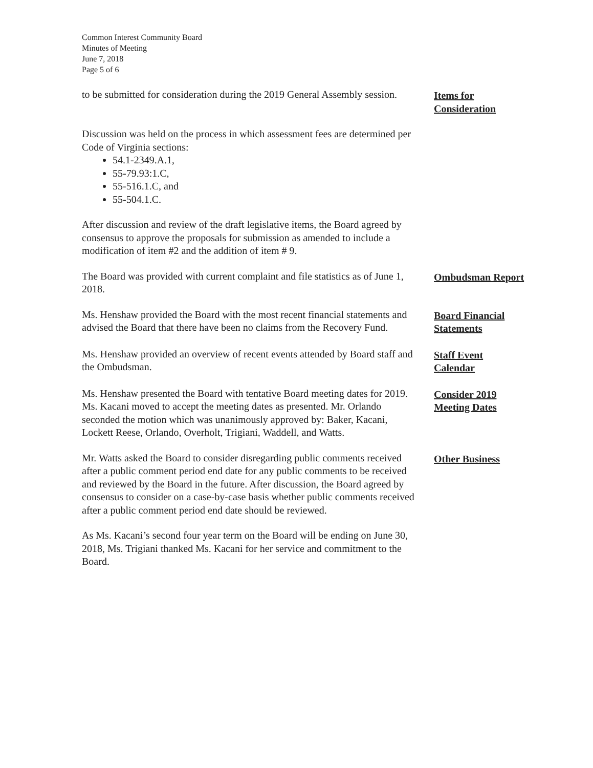Common Interest Community Board
Minutes of Meeting
June 7, 2018
Page 5 of 6
to be submitted for consideration during the 2019 General Assembly session.
Items for
Consideration
Discussion was held on the process in which assessment fees are determined per Code of Virginia sections:
54.1-2349.A.1,
55-79.93:1.C,
55-516.1.C, and
55-504.1.C.
After discussion and review of the draft legislative items, the Board agreed by consensus to approve the proposals for submission as amended to include a modification of item #2 and the addition of item # 9.
The Board was provided with current complaint and file statistics as of June 1, 2018.
Ombudsman Report
Ms. Henshaw provided the Board with the most recent financial statements and advised the Board that there have been no claims from the Recovery Fund.
Board Financial
Statements
Ms. Henshaw provided an overview of recent events attended by Board staff and the Ombudsman.
Staff Event
Calendar
Ms. Henshaw presented the Board with tentative Board meeting dates for 2019. Ms. Kacani moved to accept the meeting dates as presented. Mr. Orlando seconded the motion which was unanimously approved by: Baker, Kacani, Lockett Reese, Orlando, Overholt, Trigiani, Waddell, and Watts.
Consider 2019
Meeting Dates
Mr. Watts asked the Board to consider disregarding public comments received after a public comment period end date for any public comments to be received and reviewed by the Board in the future. After discussion, the Board agreed by consensus to consider on a case-by-case basis whether public comments received after a public comment period end date should be reviewed.
Other Business
As Ms. Kacani’s second four year term on the Board will be ending on June 30, 2018, Ms. Trigiani thanked Ms. Kacani for her service and commitment to the Board.